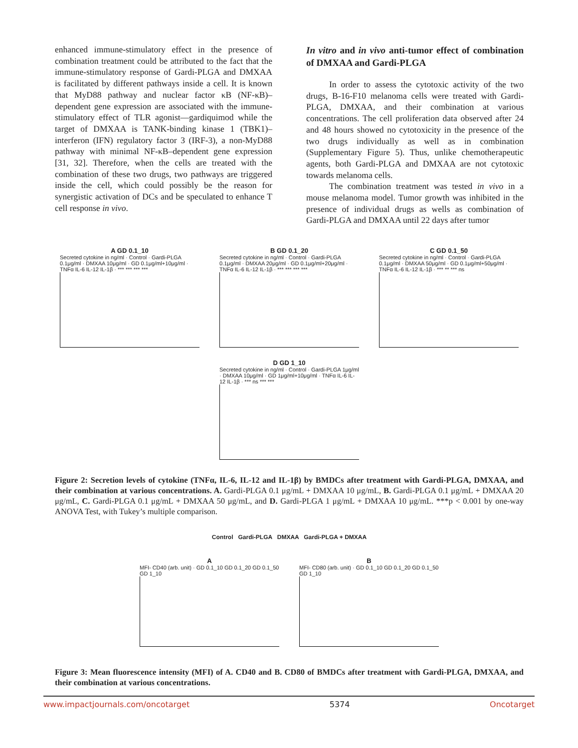enhanced immune-stimulatory effect in the presence of combination treatment could be attributed to the fact that the immune-stimulatory response of Gardi-PLGA and DMXAA is facilitated by different pathways inside a cell. It is known that MyD88 pathway and nuclear factor κB (NF-κB)–dependent gene expression are associated with the immune-stimulatory effect of TLR agonist—gardiquimod while the target of DMXAA is TANK-binding kinase 1 (TBK1)–interferon (IFN) regulatory factor 3 (IRF-3), a non-MyD88 pathway with minimal NF-κB–dependent gene expression [31, 32]. Therefore, when the cells are treated with the combination of these two drugs, two pathways are triggered inside the cell, which could possibly be the reason for synergistic activation of DCs and be speculated to enhance T cell response in vivo.
In vitro and in vivo anti-tumor effect of combination of DMXAA and Gardi-PLGA
In order to assess the cytotoxic activity of the two drugs, B-16-F10 melanoma cells were treated with Gardi-PLGA, DMXAA, and their combination at various concentrations. The cell proliferation data observed after 24 and 48 hours showed no cytotoxicity in the presence of the two drugs individually as well as in combination (Supplementary Figure 5). Thus, unlike chemotherapeutic agents, both Gardi-PLGA and DMXAA are not cytotoxic towards melanoma cells.
The combination treatment was tested in vivo in a mouse melanoma model. Tumor growth was inhibited in the presence of individual drugs as wells as combination of Gardi-PLGA and DMXAA until 22 days after tumor
A GD 0.1_10
Secreted cytokine in ng/ml · Control · Gardi-PLGA 0.1μg/ml · DMXAA 10μg/ml · GD 0.1μg/ml+10μg/ml · TNFα IL-6 IL-12 IL-1β · *** *** *** ***
B GD 0.1_20
Secreted cytokine in ng/ml · Control · Gardi-PLGA 0.1μg/ml · DMXAA 20μg/ml · GD 0.1μg/ml+20μg/ml · TNFα IL-6 IL-12 IL-1β · *** *** *** ***
C GD 0.1_50
Secreted cytokine in ng/ml · Control · Gardi-PLGA 0.1μg/ml · DMXAA 50μg/ml · GD 0.1μg/ml+50μg/ml · TNFα IL-6 IL-12 IL-1β · *** ** *** ns
D GD 1_10
Secreted cytokine in ng/ml · Control · Gardi-PLGA 1μg/ml · DMXAA 10μg/ml · GD 1μg/ml+10μg/ml · TNFα IL-6 IL-12 IL-1β · *** ns *** ***
Figure 2: Secretion levels of cytokine (TNFα, IL-6, IL-12 and IL-1β) by BMDCs after treatment with Gardi-PLGA, DMXAA, and their combination at various concentrations. A. Gardi-PLGA 0.1 μg/mL + DMXAA 10 μg/mL, B. Gardi-PLGA 0.1 μg/mL + DMXAA 20 μg/mL, C. Gardi-PLGA 0.1 μg/mL + DMXAA 50 μg/mL, and D. Gardi-PLGA 1 μg/mL + DMXAA 10 μg/mL. ***p < 0.001 by one-way ANOVA Test, with Tukey’s multiple comparison.
Control Gardi-PLGA DMXAA Gardi-PLGA + DMXAA
A
MFI- CD40 (arb. unit) · GD 0.1_10 GD 0.1_20 GD 0.1_50 GD 1_10
B
MFI- CD80 (arb. unit) · GD 0.1_10 GD 0.1_20 GD 0.1_50 GD 1_10
Figure 3: Mean fluorescence intensity (MFI) of A. CD40 and B. CD80 of BMDCs after treatment with Gardi-PLGA, DMXAA, and their combination at various concentrations.
www.impactjournals.com/oncotarget 5374 Oncotarget